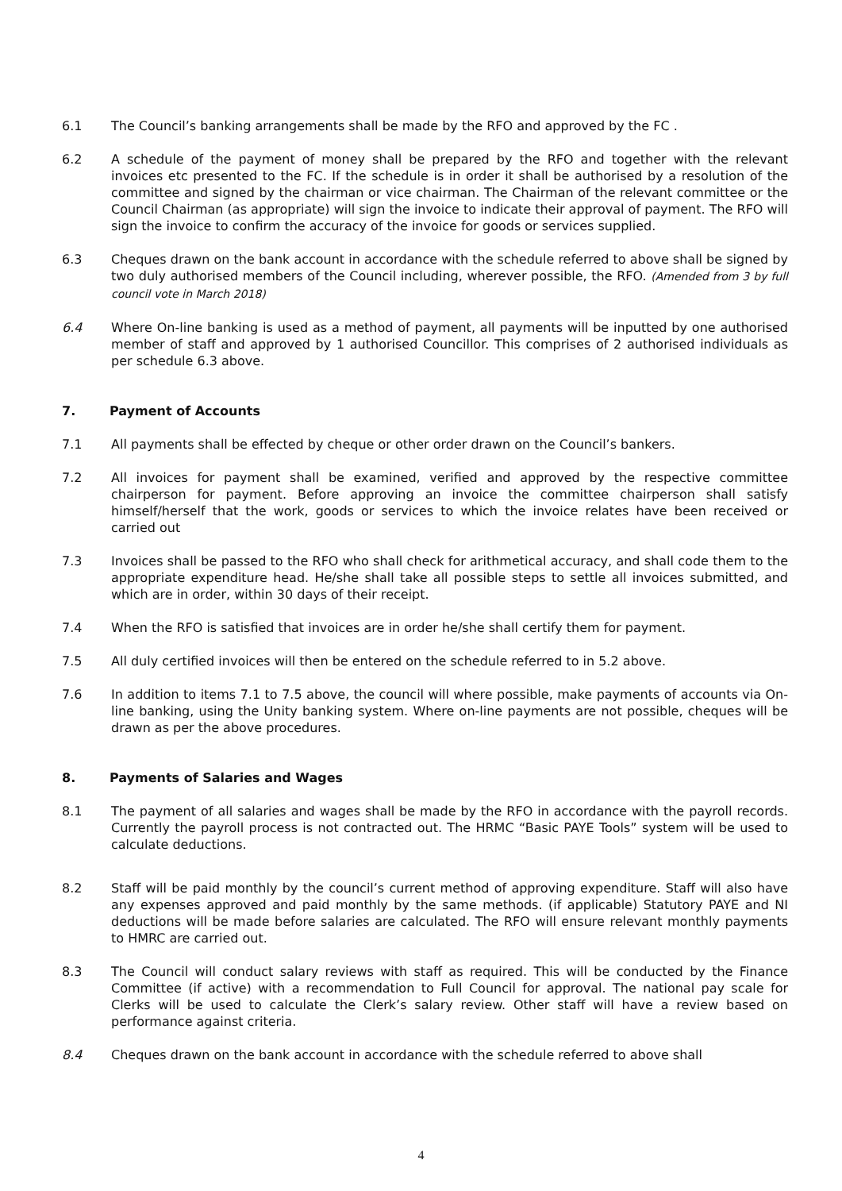6.1 The Council’s banking arrangements shall be made by the RFO and approved by the FC .
6.2 A schedule of the payment of money shall be prepared by the RFO and together with the relevant invoices etc presented to the FC. If the schedule is in order it shall be authorised by a resolution of the committee and signed by the chairman or vice chairman. The Chairman of the relevant committee or the Council Chairman (as appropriate) will sign the invoice to indicate their approval of payment. The RFO will sign the invoice to confirm the accuracy of the invoice for goods or services supplied.
6.3 Cheques drawn on the bank account in accordance with the schedule referred to above shall be signed by two duly authorised members of the Council including, wherever possible, the RFO. (Amended from 3 by full council vote in March 2018)
6.4 Where On-line banking is used as a method of payment, all payments will be inputted by one authorised member of staff and approved by 1 authorised Councillor. This comprises of 2 authorised individuals as per schedule 6.3 above.
7. Payment of Accounts
7.1 All payments shall be effected by cheque or other order drawn on the Council’s bankers.
7.2 All invoices for payment shall be examined, verified and approved by the respective committee chairperson for payment. Before approving an invoice the committee chairperson shall satisfy himself/herself that the work, goods or services to which the invoice relates have been received or carried out
7.3 Invoices shall be passed to the RFO who shall check for arithmetical accuracy, and shall code them to the appropriate expenditure head. He/she shall take all possible steps to settle all invoices submitted, and which are in order, within 30 days of their receipt.
7.4 When the RFO is satisfied that invoices are in order he/she shall certify them for payment.
7.5 All duly certified invoices will then be entered on the schedule referred to in 5.2 above.
7.6 In addition to items 7.1 to 7.5 above, the council will where possible, make payments of accounts via On-line banking, using the Unity banking system. Where on-line payments are not possible, cheques will be drawn as per the above procedures.
8. Payments of Salaries and Wages
8.1 The payment of all salaries and wages shall be made by the RFO in accordance with the payroll records. Currently the payroll process is not contracted out. The HRMC “Basic PAYE Tools” system will be used to calculate deductions.
8.2 Staff will be paid monthly by the council’s current method of approving expenditure. Staff will also have any expenses approved and paid monthly by the same methods. (if applicable) Statutory PAYE and NI deductions will be made before salaries are calculated. The RFO will ensure relevant monthly payments to HMRC are carried out.
8.3 The Council will conduct salary reviews with staff as required. This will be conducted by the Finance Committee (if active) with a recommendation to Full Council for approval. The national pay scale for Clerks will be used to calculate the Clerk’s salary review. Other staff will have a review based on performance against criteria.
8.4 Cheques drawn on the bank account in accordance with the schedule referred to above shall
4